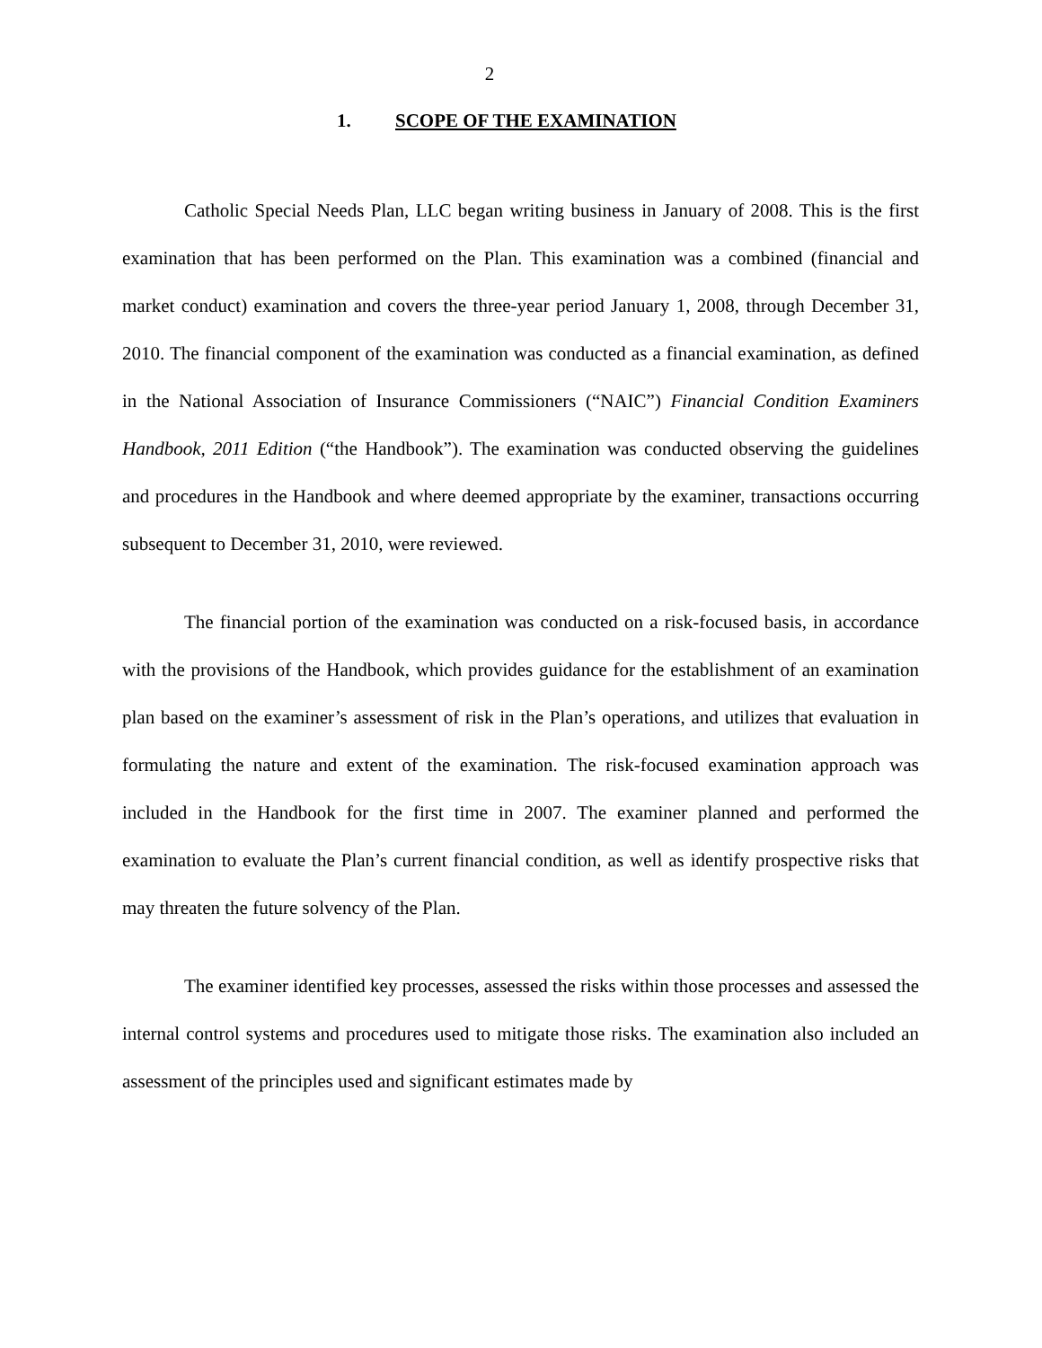2
1. SCOPE OF THE EXAMINATION
Catholic Special Needs Plan, LLC began writing business in January of 2008. This is the first examination that has been performed on the Plan. This examination was a combined (financial and market conduct) examination and covers the three-year period January 1, 2008, through December 31, 2010. The financial component of the examination was conducted as a financial examination, as defined in the National Association of Insurance Commissioners (“NAIC”) Financial Condition Examiners Handbook, 2011 Edition (“the Handbook”). The examination was conducted observing the guidelines and procedures in the Handbook and where deemed appropriate by the examiner, transactions occurring subsequent to December 31, 2010, were reviewed.
The financial portion of the examination was conducted on a risk-focused basis, in accordance with the provisions of the Handbook, which provides guidance for the establishment of an examination plan based on the examiner’s assessment of risk in the Plan’s operations, and utilizes that evaluation in formulating the nature and extent of the examination. The risk-focused examination approach was included in the Handbook for the first time in 2007. The examiner planned and performed the examination to evaluate the Plan’s current financial condition, as well as identify prospective risks that may threaten the future solvency of the Plan.
The examiner identified key processes, assessed the risks within those processes and assessed the internal control systems and procedures used to mitigate those risks. The examination also included an assessment of the principles used and significant estimates made by